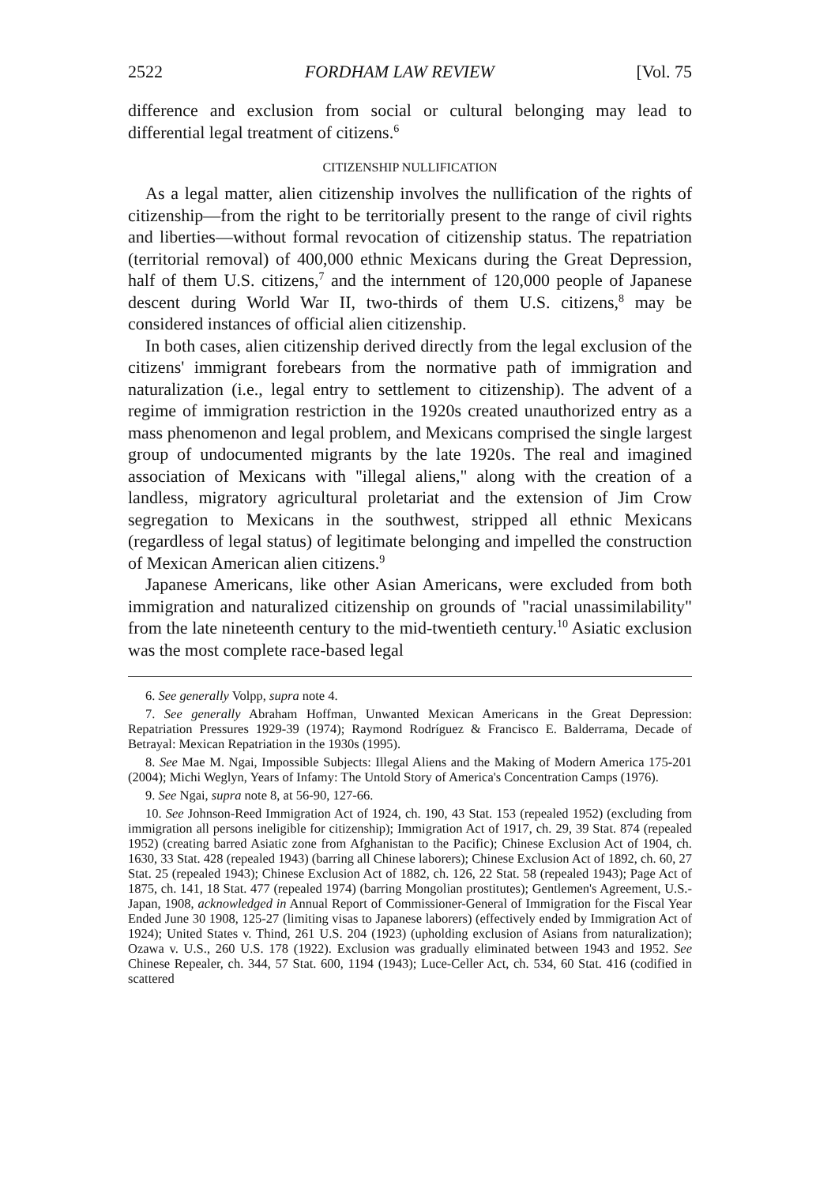2522 FORDHAM LAW REVIEW [Vol. 75
difference and exclusion from social or cultural belonging may lead to differential legal treatment of citizens.<sup>6</sup>
CITIZENSHIP NULLIFICATION
As a legal matter, alien citizenship involves the nullification of the rights of citizenship—from the right to be territorially present to the range of civil rights and liberties—without formal revocation of citizenship status. The repatriation (territorial removal) of 400,000 ethnic Mexicans during the Great Depression, half of them U.S. citizens,<sup>7</sup> and the internment of 120,000 people of Japanese descent during World War II, two-thirds of them U.S. citizens,<sup>8</sup> may be considered instances of official alien citizenship.
In both cases, alien citizenship derived directly from the legal exclusion of the citizens' immigrant forebears from the normative path of immigration and naturalization (i.e., legal entry to settlement to citizenship). The advent of a regime of immigration restriction in the 1920s created unauthorized entry as a mass phenomenon and legal problem, and Mexicans comprised the single largest group of undocumented migrants by the late 1920s. The real and imagined association of Mexicans with "illegal aliens," along with the creation of a landless, migratory agricultural proletariat and the extension of Jim Crow segregation to Mexicans in the southwest, stripped all ethnic Mexicans (regardless of legal status) of legitimate belonging and impelled the construction of Mexican American alien citizens.<sup>9</sup>
Japanese Americans, like other Asian Americans, were excluded from both immigration and naturalized citizenship on grounds of "racial unassimilability" from the late nineteenth century to the mid-twentieth century.<sup>10</sup> Asiatic exclusion was the most complete race-based legal
6. See generally Volpp, supra note 4.
7. See generally Abraham Hoffman, Unwanted Mexican Americans in the Great Depression: Repatriation Pressures 1929-39 (1974); Raymond Rodríguez & Francisco E. Balderrama, Decade of Betrayal: Mexican Repatriation in the 1930s (1995).
8. See Mae M. Ngai, Impossible Subjects: Illegal Aliens and the Making of Modern America 175-201 (2004); Michi Weglyn, Years of Infamy: The Untold Story of America's Concentration Camps (1976).
9. See Ngai, supra note 8, at 56-90, 127-66.
10. See Johnson-Reed Immigration Act of 1924, ch. 190, 43 Stat. 153 (repealed 1952) (excluding from immigration all persons ineligible for citizenship); Immigration Act of 1917, ch. 29, 39 Stat. 874 (repealed 1952) (creating barred Asiatic zone from Afghanistan to the Pacific); Chinese Exclusion Act of 1904, ch. 1630, 33 Stat. 428 (repealed 1943) (barring all Chinese laborers); Chinese Exclusion Act of 1892, ch. 60, 27 Stat. 25 (repealed 1943); Chinese Exclusion Act of 1882, ch. 126, 22 Stat. 58 (repealed 1943); Page Act of 1875, ch. 141, 18 Stat. 477 (repealed 1974) (barring Mongolian prostitutes); Gentlemen's Agreement, U.S.-Japan, 1908, acknowledged in Annual Report of Commissioner-General of Immigration for the Fiscal Year Ended June 30 1908, 125-27 (limiting visas to Japanese laborers) (effectively ended by Immigration Act of 1924); United States v. Thind, 261 U.S. 204 (1923) (upholding exclusion of Asians from naturalization); Ozawa v. U.S., 260 U.S. 178 (1922). Exclusion was gradually eliminated between 1943 and 1952. See Chinese Repealer, ch. 344, 57 Stat. 600, 1194 (1943); Luce-Celler Act, ch. 534, 60 Stat. 416 (codified in scattered